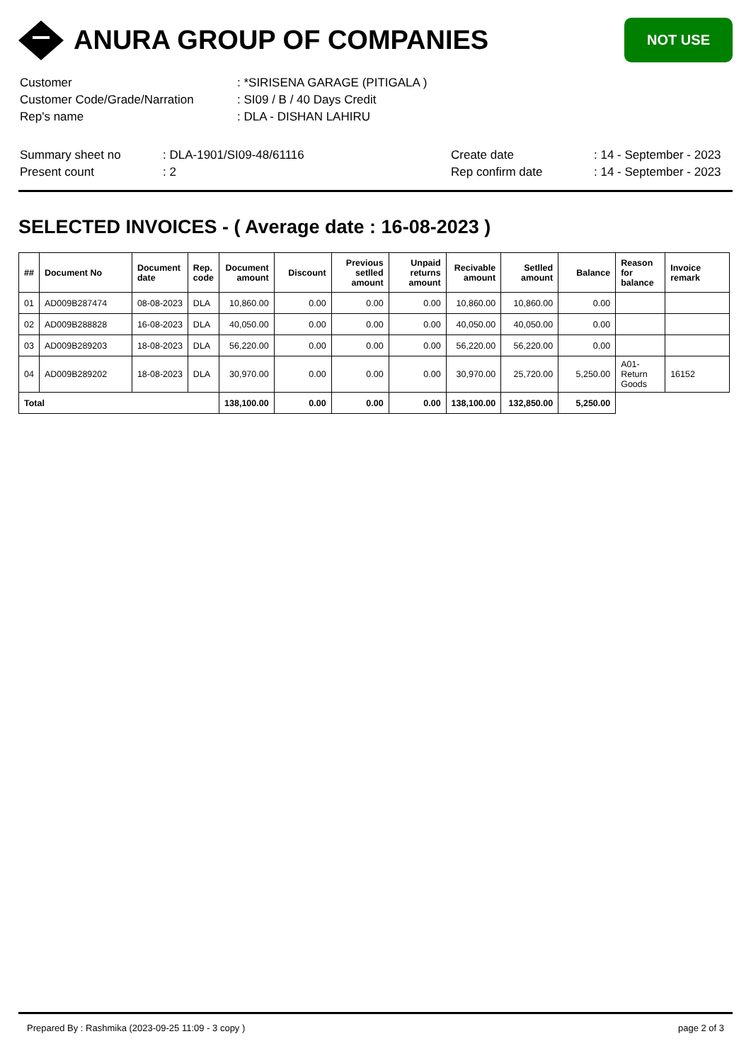ANURA GROUP OF COMPANIES
NOT USE
| Customer | : *SIRISENA GARAGE (PITIGALA ) |
| Customer Code/Grade/Narration | : SI09 / B / 40 Days Credit |
| Rep's name | : DLA - DISHAN LAHIRU |
| Summary sheet no | : DLA-1901/SI09-48/61116 | Create date | : 14 - September - 2023 |
| Present count | : 2 | Rep confirm date | : 14 - September - 2023 |
SELECTED INVOICES - ( Average date : 16-08-2023 )
| ## | Document No | Document date | Rep. code | Document amount | Discount | Previous setlled amount | Unpaid returns amount | Recivable amount | Setlled amount | Balance | Reason for balance | Invoice remark |
| --- | --- | --- | --- | --- | --- | --- | --- | --- | --- | --- | --- | --- |
| 01 | AD009B287474 | 08-08-2023 | DLA | 10,860.00 | 0.00 | 0.00 | 0.00 | 10,860.00 | 10,860.00 | 0.00 | | |
| 02 | AD009B288828 | 16-08-2023 | DLA | 40,050.00 | 0.00 | 0.00 | 0.00 | 40,050.00 | 40,050.00 | 0.00 | | |
| 03 | AD009B289203 | 18-08-2023 | DLA | 56,220.00 | 0.00 | 0.00 | 0.00 | 56,220.00 | 56,220.00 | 0.00 | | |
| 04 | AD009B289202 | 18-08-2023 | DLA | 30,970.00 | 0.00 | 0.00 | 0.00 | 30,970.00 | 25,720.00 | 5,250.00 | A01-Return Goods | 16152 |
| Total | | | | 138,100.00 | 0.00 | 0.00 | 0.00 | 138,100.00 | 132,850.00 | 5,250.00 | | |
Prepared By : Rashmika (2023-09-25 11:09 - 3 copy ) page 2 of 3